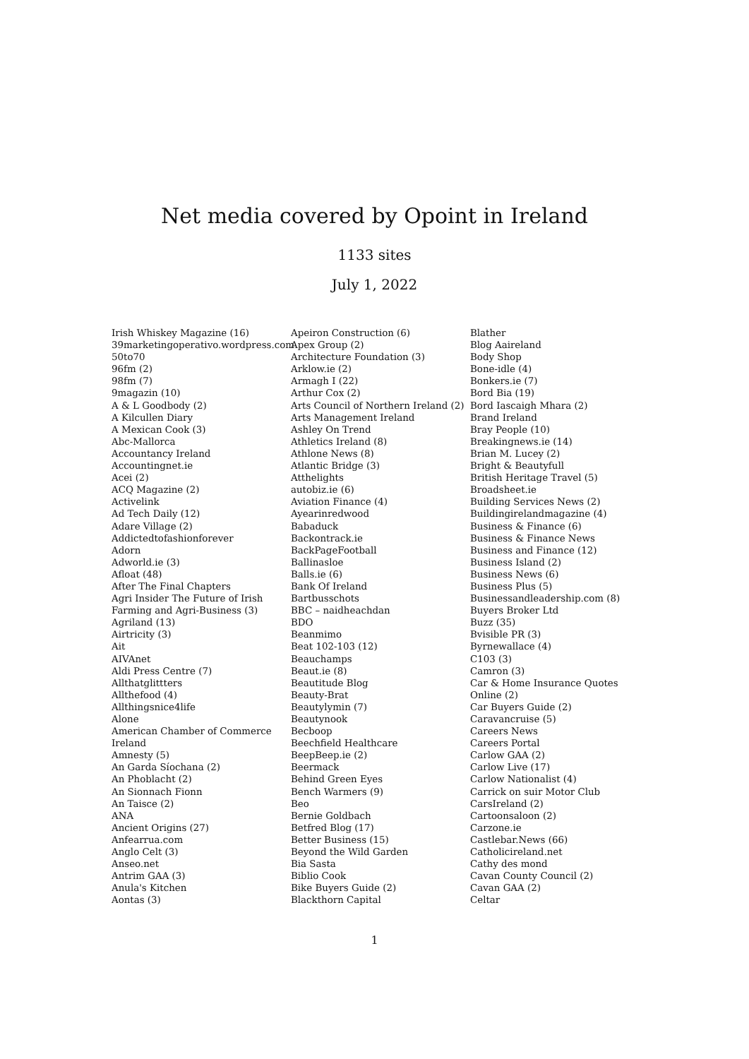Net media covered by Opoint in Ireland
1133 sites
July 1, 2022
Irish Whiskey Magazine (16)
39marketingoperativo.wordpress.com
50to70
96fm (2)
98fm (7)
9magazin (10)
A & L Goodbody (2)
A Kilcullen Diary
A Mexican Cook (3)
Abc-Mallorca
Accountancy Ireland
Accountingnet.ie
Acei (2)
ACQ Magazine (2)
Activelink
Ad Tech Daily (12)
Adare Village (2)
Addictedtofashionforever
Adorn
Adworld.ie (3)
Afloat (48)
After The Final Chapters
Agri Insider The Future of Irish
Farming and Agri-Business (3)
Agriland (13)
Airtricity (3)
Ait
AIVAnet
Aldi Press Centre (7)
Allthatglittters
Allthefood (4)
Allthingsnice4life
Alone
American Chamber of Commerce
Ireland
Amnesty (5)
An Garda Síochana (2)
An Phoblacht (2)
An Sionnach Fionn
An Taisce (2)
ANA
Ancient Origins (27)
Anfearrua.com
Anglo Celt (3)
Anseo.net
Antrim GAA (3)
Anula's Kitchen
Aontas (3)
Apeiron Construction (6)
Apex Group (2)
Architecture Foundation (3)
Arklow.ie (2)
Armagh I (22)
Arthur Cox (2)
Arts Council of Northern Ireland (2)
Arts Management Ireland
Ashley On Trend
Athletics Ireland (8)
Athlone News (8)
Atlantic Bridge (3)
Atthelights
autobiz.ie (6)
Aviation Finance (4)
Ayearinredwood
Babaduck
Backontrack.ie
BackPageFootball
Ballinasloe
Balls.ie (6)
Bank Of Ireland
Bartbusschots
BBC – naidheachdan
BDO
Beanmimo
Beat 102-103 (12)
Beauchamps
Beaut.ie (8)
Beautitude Blog
Beauty-Brat
Beautylymin (7)
Beautynook
Becboop
Beechfield Healthcare
BeepBeep.ie (2)
Beermack
Behind Green Eyes
Bench Warmers (9)
Beo
Bernie Goldbach
Betfred Blog (17)
Better Business (15)
Beyond the Wild Garden
Bia Sasta
Biblio Cook
Bike Buyers Guide (2)
Blackthorn Capital
Blather
Blog Aaireland
Body Shop
Bone-idle (4)
Bonkers.ie (7)
Bord Bia (19)
Bord Iascaigh Mhara (2)
Brand Ireland
Bray People (10)
Breakingnews.ie (14)
Brian M. Lucey (2)
Bright & Beautyfull
British Heritage Travel (5)
Broadsheet.ie
Building Services News (2)
Buildingirelandmagazine (4)
Business & Finance (6)
Business & Finance News
Business and Finance (12)
Business Island (2)
Business News (6)
Business Plus (5)
Businessandleadership.com (8)
Buyers Broker Ltd
Buzz (35)
Bvisible PR (3)
Byrnewallace (4)
C103 (3)
Camron (3)
Car & Home Insurance Quotes
Online (2)
Car Buyers Guide (2)
Caravancruise (5)
Careers News
Careers Portal
Carlow GAA (2)
Carlow Live (17)
Carlow Nationalist (4)
Carrick on suir Motor Club
CarsIreland (2)
Cartoonsaloon (2)
Carzone.ie
Castlebar.News (66)
Catholicireland.net
Cathy des mond
Cavan County Council (2)
Cavan GAA (2)
Celtar
1